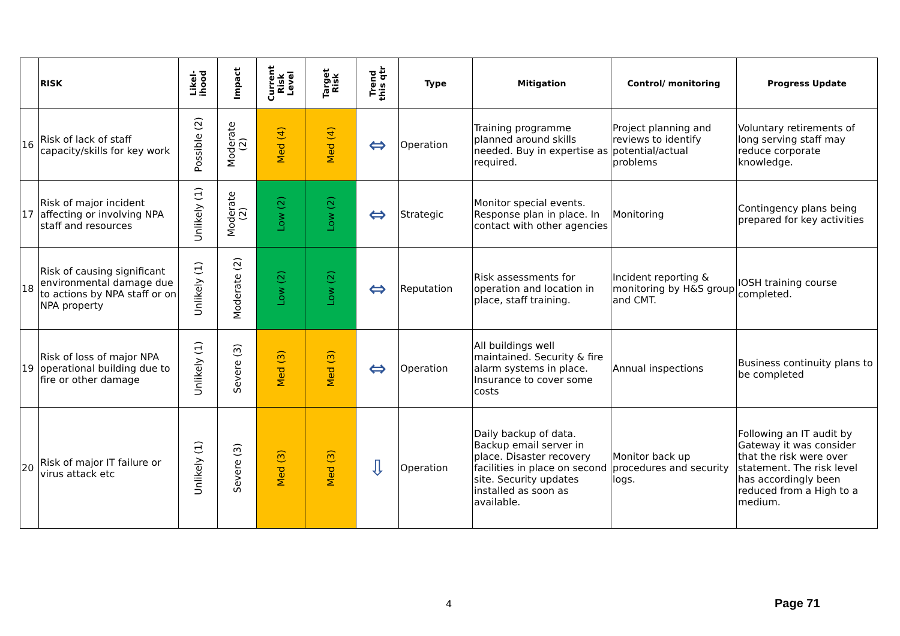| | RISK | Likel- ihood | Impact | Current Risk Level | Target Risk | Trend this qtr | Type | Mitigation | Control/ monitoring | Progress Update |
| --- | --- | --- | --- | --- | --- | --- | --- | --- | --- | --- |
| 16 | Risk of lack of staff capacity/skills for key work | Possible (2) | Moderate (2) | Med (4) | Med (4) | ⇔ | Operation | Training programme planned around skills needed. Buy in expertise as required. | Project planning and reviews to identify potential/actual problems | Voluntary retirements of long serving staff may reduce corporate knowledge. |
| 17 | Risk of major incident affecting or involving NPA staff and resources | Unlikely (1) | Moderate (2) | Low (2) | Low (2) | ⇔ | Strategic | Monitor special events. Response plan in place. In contact with other agencies | Monitoring | Contingency plans being prepared for key activities |
| 18 | Risk of causing significant environmental damage due to actions by NPA staff or on NPA property | Unlikely (1) | Moderate (2) | Low (2) | Low (2) | ⇔ | Reputation | Risk assessments for operation and location in place, staff training. | Incident reporting & monitoring by H&S group and CMT. | IOSH training course completed. |
| 19 | Risk of loss of major NPA operational building due to fire or other damage | Unlikely (1) | Severe (3) | Med (3) | Med (3) | ⇔ | Operation | All buildings well maintained. Security & fire alarm systems in place. Insurance to cover some costs | Annual inspections | Business continuity plans to be completed |
| 20 | Risk of major IT failure or virus attack etc | Unlikely (1) | Severe (3) | Med (3) | Med (3) | ⇩ | Operation | Daily backup of data. Backup email server in place. Disaster recovery facilities in place on second site. Security updates installed as soon as available. | Monitor back up procedures and security logs. | Following an IT audit by Gateway it was consider that the risk were over statement. The risk level has accordingly been reduced from a High to a medium. |
4 Page 71